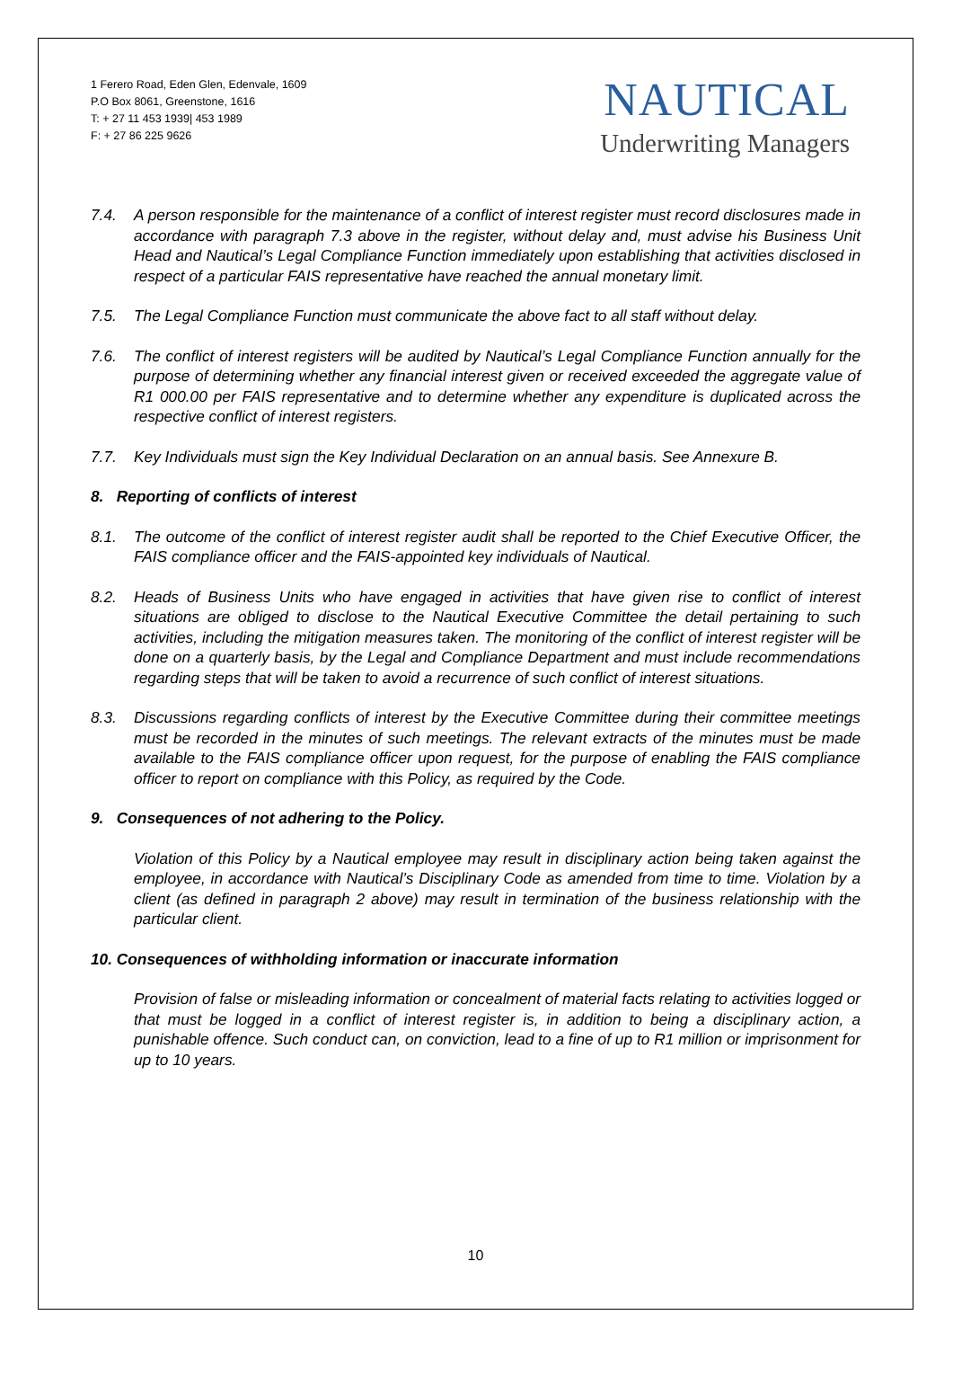1 Ferero Road, Eden Glen, Edenvale, 1609
P.O Box 8061, Greenstone, 1616
T: + 27 11 453 1939| 453 1989
F: + 27 86 225 9626
NAUTICAL
Underwriting Managers
7.4. A person responsible for the maintenance of a conflict of interest register must record disclosures made in accordance with paragraph 7.3 above in the register, without delay and, must advise his Business Unit Head and Nautical’s Legal Compliance Function immediately upon establishing that activities disclosed in respect of a particular FAIS representative have reached the annual monetary limit.
7.5. The Legal Compliance Function must communicate the above fact to all staff without delay.
7.6. The conflict of interest registers will be audited by Nautical’s Legal Compliance Function annually for the purpose of determining whether any financial interest given or received exceeded the aggregate value of R1 000.00 per FAIS representative and to determine whether any expenditure is duplicated across the respective conflict of interest registers.
7.7. Key Individuals must sign the Key Individual Declaration on an annual basis. See Annexure B.
8. Reporting of conflicts of interest
8.1. The outcome of the conflict of interest register audit shall be reported to the Chief Executive Officer, the FAIS compliance officer and the FAIS-appointed key individuals of Nautical.
8.2. Heads of Business Units who have engaged in activities that have given rise to conflict of interest situations are obliged to disclose to the Nautical Executive Committee the detail pertaining to such activities, including the mitigation measures taken. The monitoring of the conflict of interest register will be done on a quarterly basis, by the Legal and Compliance Department and must include recommendations regarding steps that will be taken to avoid a recurrence of such conflict of interest situations.
8.3. Discussions regarding conflicts of interest by the Executive Committee during their committee meetings must be recorded in the minutes of such meetings. The relevant extracts of the minutes must be made available to the FAIS compliance officer upon request, for the purpose of enabling the FAIS compliance officer to report on compliance with this Policy, as required by the Code.
9. Consequences of not adhering to the Policy.
Violation of this Policy by a Nautical employee may result in disciplinary action being taken against the employee, in accordance with Nautical’s Disciplinary Code as amended from time to time. Violation by a client (as defined in paragraph 2 above) may result in termination of the business relationship with the particular client.
10. Consequences of withholding information or inaccurate information
Provision of false or misleading information or concealment of material facts relating to activities logged or that must be logged in a conflict of interest register is, in addition to being a disciplinary action, a punishable offence. Such conduct can, on conviction, lead to a fine of up to R1 million or imprisonment for up to 10 years.
10